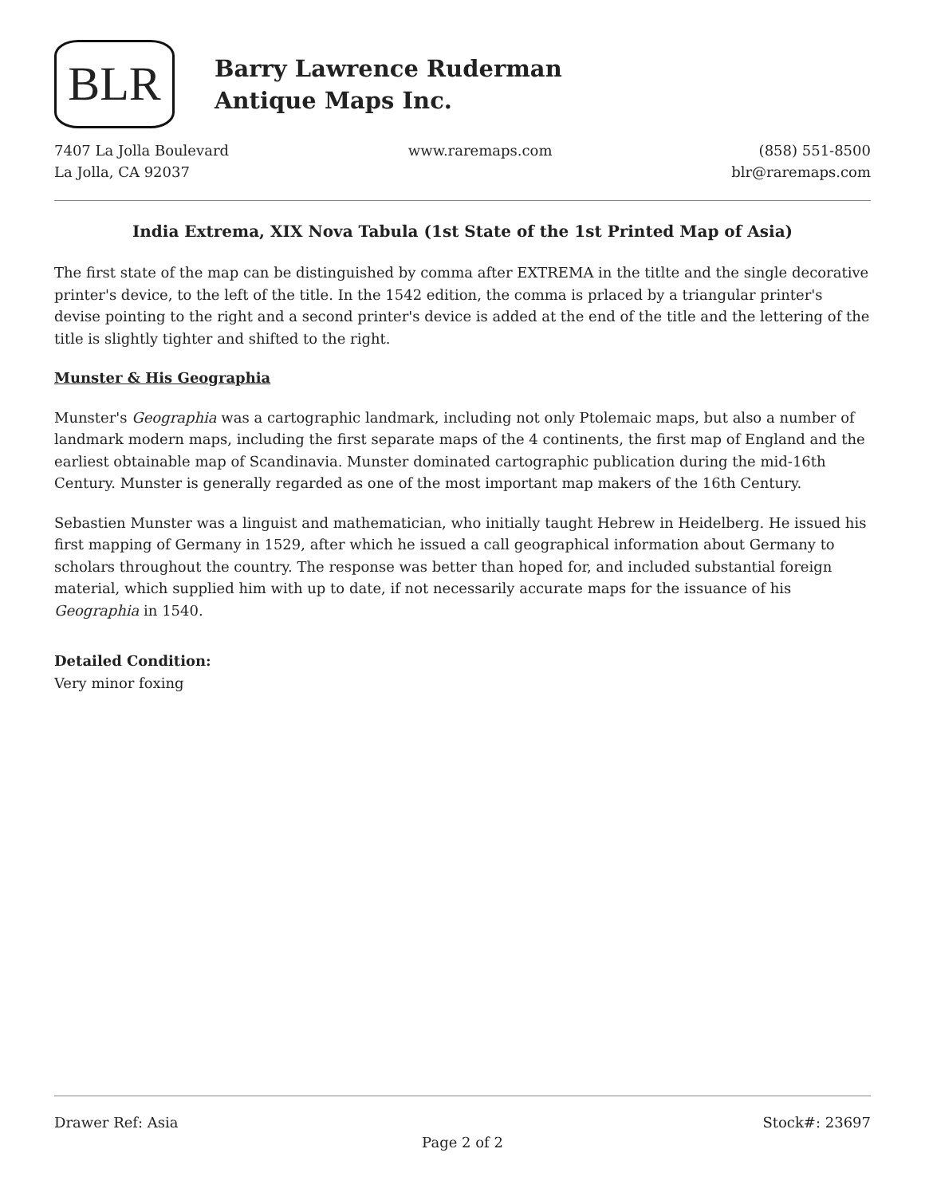BLR
Barry Lawrence Ruderman
Antique Maps Inc.
7407 La Jolla Boulevard
La Jolla, CA 92037
www.raremaps.com (858) 551-8500
blr@raremaps.com
India Extrema, XIX Nova Tabula (1st State of the 1st Printed Map of Asia)
The first state of the map can be distinguished by comma after EXTREMA in the titlte and the single decorative printer's device, to the left of the title. In the 1542 edition, the comma is prlaced by a triangular printer's devise pointing to the right and a second printer's device is added at the end of the title and the lettering of the title is slightly tighter and shifted to the right.
Munster & His Geographia
Munster's Geographia was a cartographic landmark, including not only Ptolemaic maps, but also a number of landmark modern maps, including the first separate maps of the 4 continents, the first map of England and the earliest obtainable map of Scandinavia. Munster dominated cartographic publication during the mid-16th Century. Munster is generally regarded as one of the most important map makers of the 16th Century.
Sebastien Munster was a linguist and mathematician, who initially taught Hebrew in Heidelberg. He issued his first mapping of Germany in 1529, after which he issued a call geographical information about Germany to scholars throughout the country. The response was better than hoped for, and included substantial foreign material, which supplied him with up to date, if not necessarily accurate maps for the issuance of his Geographia in 1540.
Detailed Condition:
Very minor foxing
Drawer Ref: Asia Stock#: 23697
Page 2 of 2